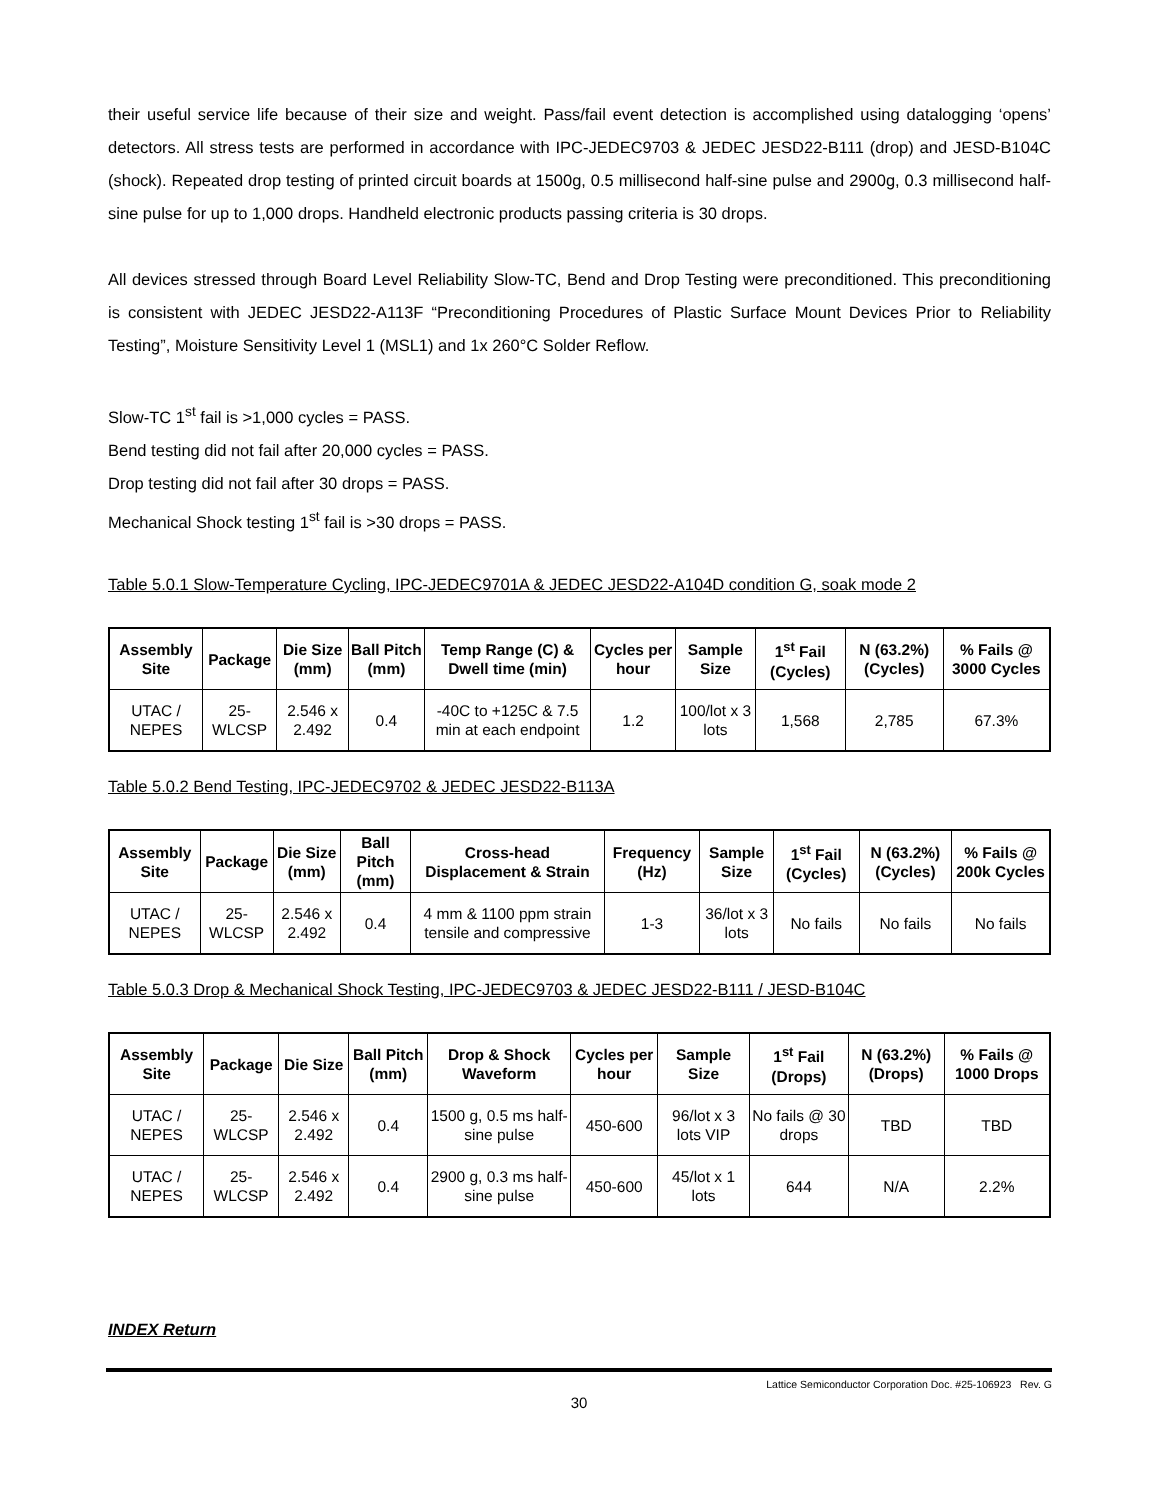their useful service life because of their size and weight. Pass/fail event detection is accomplished using datalogging ‘opens’ detectors. All stress tests are performed in accordance with IPC-JEDEC9703 & JEDEC JESD22-B111 (drop) and JESD-B104C (shock). Repeated drop testing of printed circuit boards at 1500g, 0.5 millisecond half-sine pulse and 2900g, 0.3 millisecond half-sine pulse for up to 1,000 drops. Handheld electronic products passing criteria is 30 drops.
All devices stressed through Board Level Reliability Slow-TC, Bend and Drop Testing were preconditioned. This preconditioning is consistent with JEDEC JESD22-A113F “Preconditioning Procedures of Plastic Surface Mount Devices Prior to Reliability Testing”, Moisture Sensitivity Level 1 (MSL1) and 1x 260°C Solder Reflow.
Slow-TC 1<sup>st</sup> fail is >1,000 cycles = PASS.
Bend testing did not fail after 20,000 cycles = PASS.
Drop testing did not fail after 30 drops = PASS.
Mechanical Shock testing 1<sup>st</sup> fail is >30 drops = PASS.
Table 5.0.1 Slow-Temperature Cycling, IPC-JEDEC9701A & JEDEC JESD22-A104D condition G, soak mode 2
| Assembly Site | Package | Die Size (mm) | Ball Pitch (mm) | Temp Range (C) & Dwell time (min) | Cycles per hour | Sample Size | 1<sup>st</sup> Fail (Cycles) | N (63.2%) (Cycles) | % Fails @ 3000 Cycles |
| --- | --- | --- | --- | --- | --- | --- | --- | --- | --- |
| UTAC / NEPES | 25-WLCSP | 2.546 x 2.492 | 0.4 | -40C to +125C & 7.5 min at each endpoint | 1.2 | 100/lot x 3 lots | 1,568 | 2,785 | 67.3% |
Table 5.0.2 Bend Testing, IPC-JEDEC9702 & JEDEC JESD22-B113A
| Assembly Site | Package | Die Size (mm) | Ball Pitch (mm) | Cross-head Displacement & Strain | Frequency (Hz) | Sample Size | 1<sup>st</sup> Fail (Cycles) | N (63.2%) (Cycles) | % Fails @ 200k Cycles |
| --- | --- | --- | --- | --- | --- | --- | --- | --- | --- |
| UTAC / NEPES | 25-WLCSP | 2.546 x 2.492 | 0.4 | 4 mm & 1100 ppm strain tensile and compressive | 1-3 | 36/lot x 3 lots | No fails | No fails | No fails |
Table 5.0.3 Drop & Mechanical Shock Testing, IPC-JEDEC9703 & JEDEC JESD22-B111 / JESD-B104C
| Assembly Site | Package | Die Size | Ball Pitch (mm) | Drop & Shock Waveform | Cycles per hour | Sample Size | 1<sup>st</sup> Fail (Drops) | N (63.2%) (Drops) | % Fails @ 1000 Drops |
| --- | --- | --- | --- | --- | --- | --- | --- | --- | --- |
| UTAC / NEPES | 25-WLCSP | 2.546 x 2.492 | 0.4 | 1500 g, 0.5 ms half-sine pulse | 450-600 | 96/lot x 3 lots VIP | No fails @ 30 drops | TBD | TBD |
| UTAC / NEPES | 25-WLCSP | 2.546 x 2.492 | 0.4 | 2900 g, 0.3 ms half-sine pulse | 450-600 | 45/lot x 1 lots | 644 | N/A | 2.2% |
INDEX Return
Lattice Semiconductor Corporation Doc. #25-106923 Rev. G
30